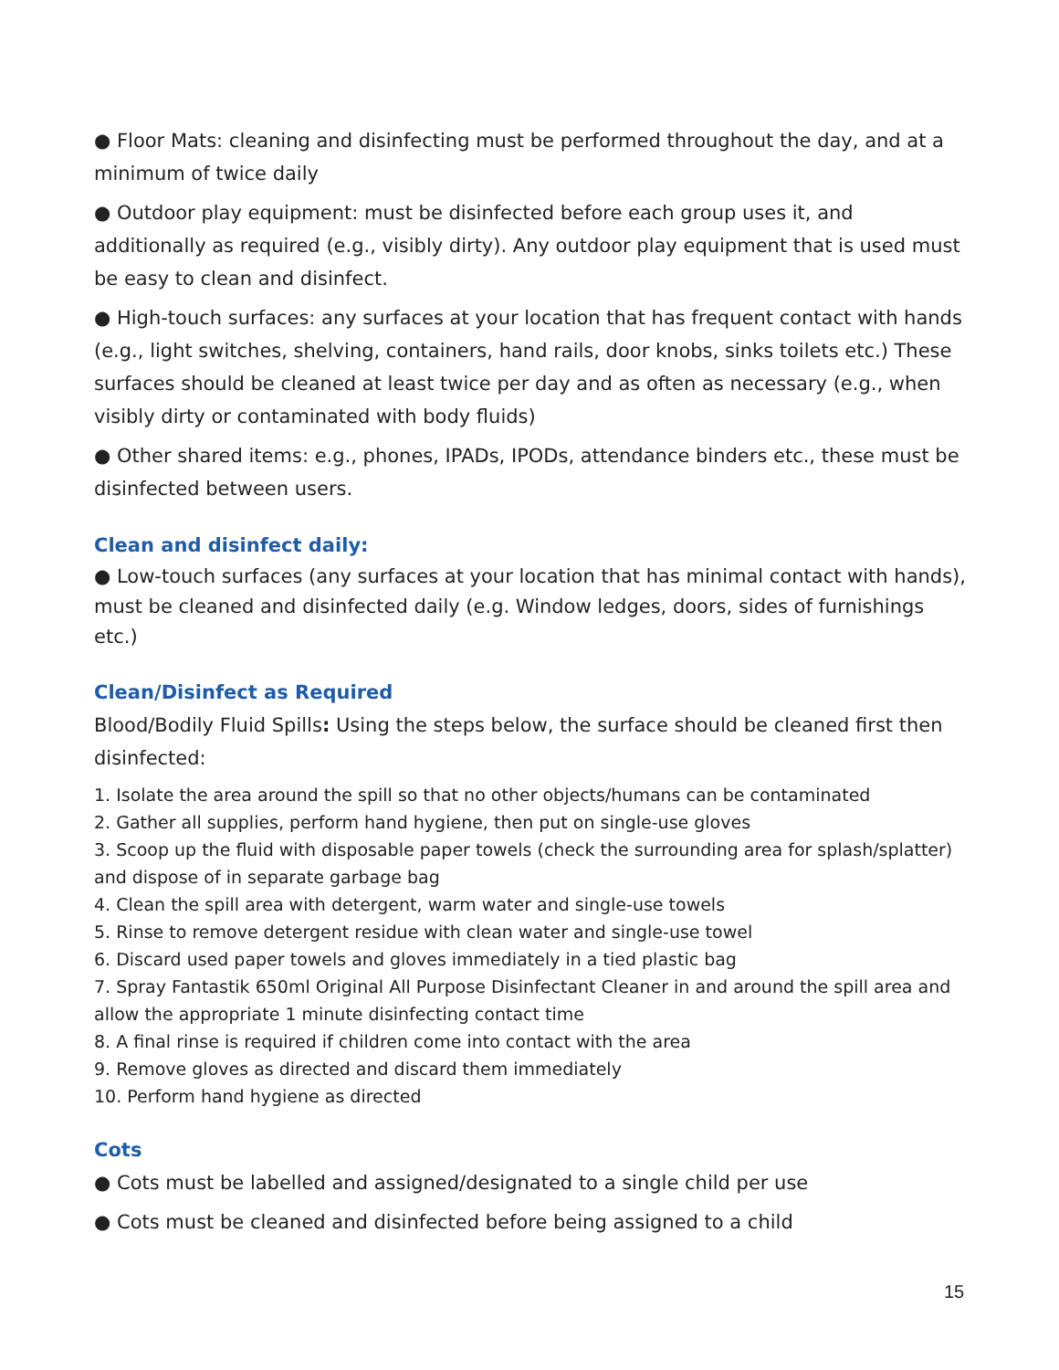● Floor Mats: cleaning and disinfecting must be performed throughout the day, and at a minimum of twice daily
● Outdoor play equipment: must be disinfected before each group uses it, and additionally as required (e.g., visibly dirty). Any outdoor play equipment that is used must be easy to clean and disinfect.
● High-touch surfaces: any surfaces at your location that has frequent contact with hands (e.g., light switches, shelving, containers, hand rails, door knobs, sinks toilets etc.) These surfaces should be cleaned at least twice per day and as often as necessary (e.g., when visibly dirty or contaminated with body fluids)
● Other shared items: e.g., phones, IPADs, IPODs, attendance binders etc., these must be disinfected between users.
Clean and disinfect daily:
● Low-touch surfaces (any surfaces at your location that has minimal contact with hands), must be cleaned and disinfected daily (e.g. Window ledges, doors, sides of furnishings etc.)
Clean/Disinfect as Required
Blood/Bodily Fluid Spills: Using the steps below, the surface should be cleaned first then disinfected:
1. Isolate the area around the spill so that no other objects/humans can be contaminated
2. Gather all supplies, perform hand hygiene, then put on single-use gloves
3. Scoop up the fluid with disposable paper towels (check the surrounding area for splash/splatter) and dispose of in separate garbage bag
4. Clean the spill area with detergent, warm water and single-use towels
5. Rinse to remove detergent residue with clean water and single-use towel
6. Discard used paper towels and gloves immediately in a tied plastic bag
7. Spray Fantastik 650ml Original All Purpose Disinfectant Cleaner in and around the spill area and allow the appropriate 1 minute disinfecting contact time
8. A final rinse is required if children come into contact with the area
9. Remove gloves as directed and discard them immediately
10. Perform hand hygiene as directed
Cots
● Cots must be labelled and assigned/designated to a single child per use
● Cots must be cleaned and disinfected before being assigned to a child
15